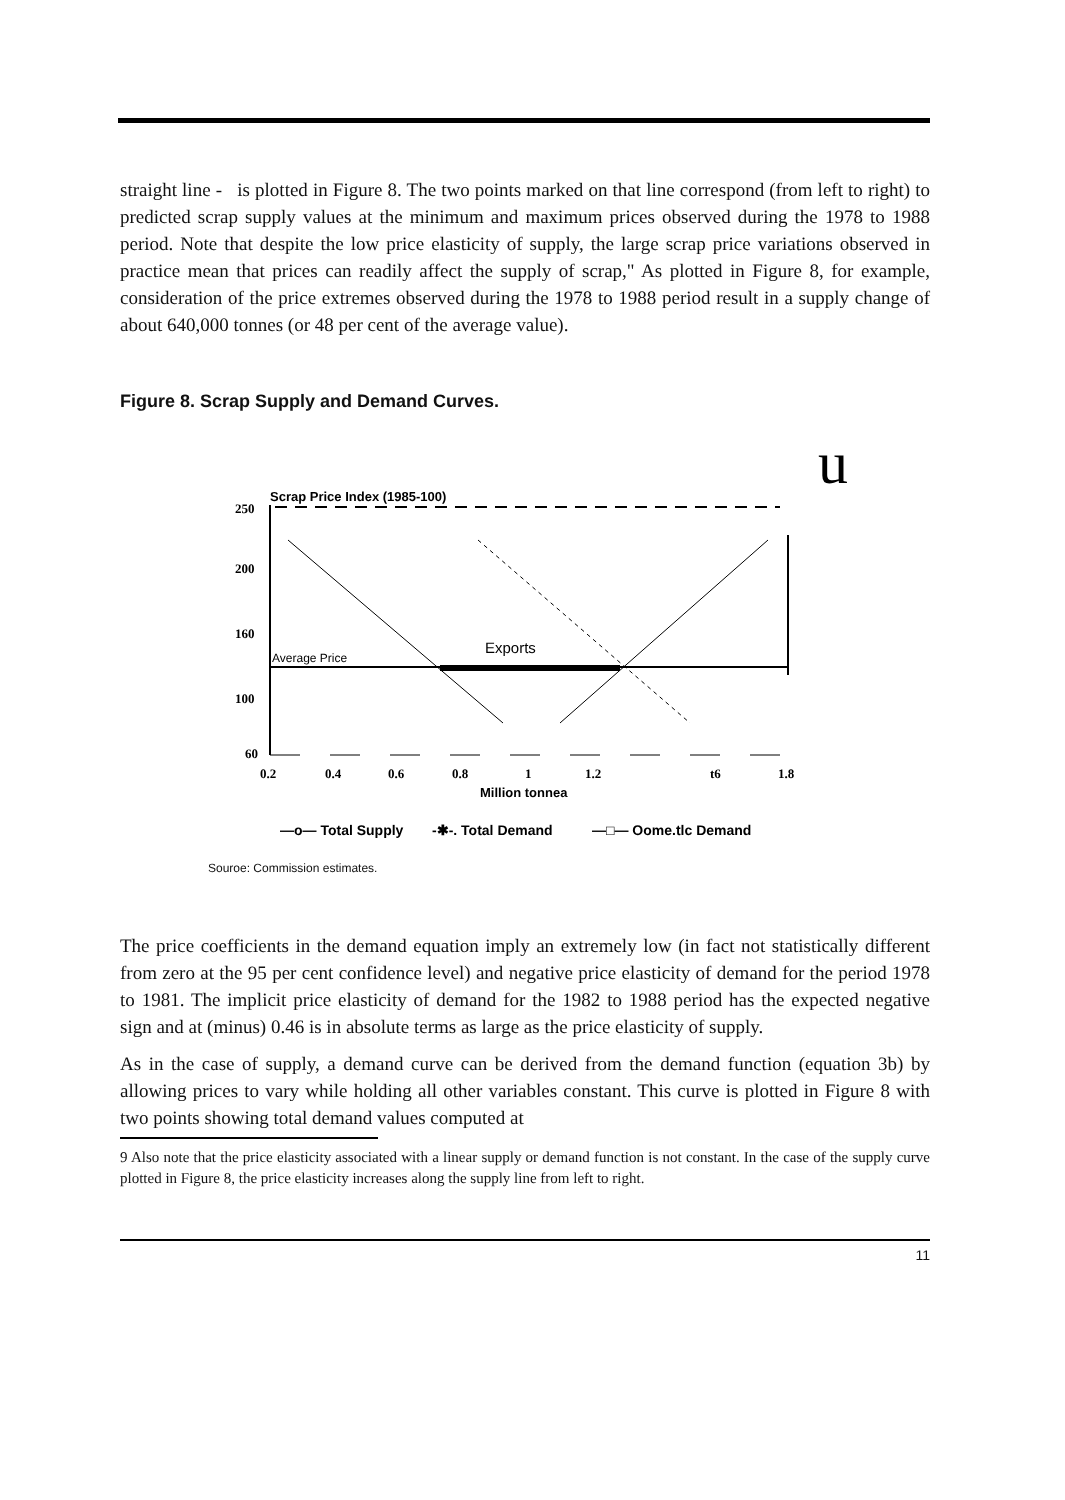straight line - is plotted in Figure 8. The two points marked on that line correspond (from left to right) to predicted scrap supply values at the minimum and maximum prices observed during the 1978 to 1988 period. Note that despite the low price elasticity of supply, the large scrap price variations observed in practice mean that prices can readily affect the supply of scrap," As plotted in Figure 8, for example, consideration of the price extremes observed during the 1978 to 1988 period result in a supply change of about 640,000 tonnes (or 48 per cent of the average value).
Figure 8. Scrap Supply and Demand Curves.
u
Scrap Price Index (1985-100)
250
200
160
100
60
Average Price
Exports
0.2
0.4
0.6
0.8
1
1.2
t6
1.8
Million tonnea
—o— Total Supply
-✱-. Total Demand
—□— Oome.tlc Demand
Souroe: Commission estimates.
The price coefficients in the demand equation imply an extremely low (in fact not statistically different from zero at the 95 per cent confidence level) and negative price elasticity of demand for the period 1978 to 1981. The implicit price elasticity of demand for the 1982 to 1988 period has the expected negative sign and at (minus) 0.46 is in absolute terms as large as the price elasticity of supply.
As in the case of supply, a demand curve can be derived from the demand function (equation 3b) by allowing prices to vary while holding all other variables constant. This curve is plotted in Figure 8 with two points showing total demand values computed at
9 Also note that the price elasticity associated with a linear supply or demand function is not constant. In the case of the supply curve plotted in Figure 8, the price elasticity increases along the supply line from left to right.
11